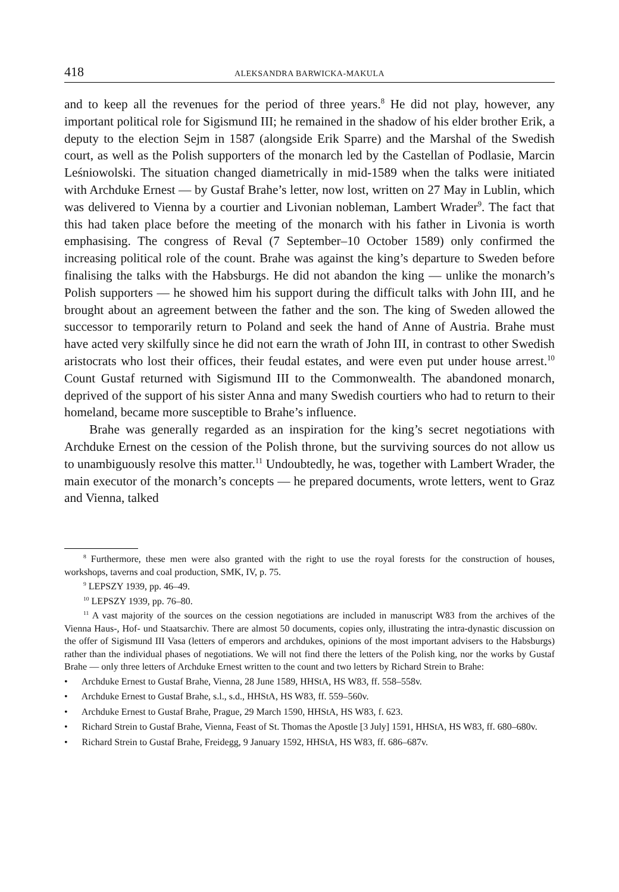418 ALEKSANDRA BARWICKA-MAKULA
and to keep all the revenues for the period of three years.<sup>8</sup> He did not play, however, any important political role for Sigismund III; he remained in the shadow of his elder brother Erik, a deputy to the election Sejm in 1587 (alongside Erik Sparre) and the Marshal of the Swedish court, as well as the Polish supporters of the monarch led by the Castellan of Podlasie, Marcin Leśniowolski. The situation changed diametrically in mid-1589 when the talks were initiated with Archduke Ernest — by Gustaf Brahe’s letter, now lost, written on 27 May in Lublin, which was delivered to Vienna by a courtier and Livonian nobleman, Lambert Wrader<sup>9</sup>. The fact that this had taken place before the meeting of the monarch with his father in Livonia is worth emphasising. The congress of Reval (7 September–10 October 1589) only confirmed the increasing political role of the count. Brahe was against the king’s departure to Sweden before finalising the talks with the Habsburgs. He did not abandon the king — unlike the monarch’s Polish supporters — he showed him his support during the difficult talks with John III, and he brought about an agreement between the father and the son. The king of Sweden allowed the successor to temporarily return to Poland and seek the hand of Anne of Austria. Brahe must have acted very skilfully since he did not earn the wrath of John III, in contrast to other Swedish aristocrats who lost their offices, their feudal estates, and were even put under house arrest.<sup>10</sup> Count Gustaf returned with Sigismund III to the Commonwealth. The abandoned monarch, deprived of the support of his sister Anna and many Swedish courtiers who had to return to their homeland, became more susceptible to Brahe’s influence.
Brahe was generally regarded as an inspiration for the king’s secret negotiations with Archduke Ernest on the cession of the Polish throne, but the surviving sources do not allow us to unambiguously resolve this matter.<sup>11</sup> Undoubtedly, he was, together with Lambert Wrader, the main executor of the monarch’s concepts — he prepared documents, wrote letters, went to Graz and Vienna, talked
<sup>8</sup> Furthermore, these men were also granted with the right to use the royal forests for the construction of houses, workshops, taverns and coal production, SMK, IV, p. 75.
<sup>9</sup> LEPSZY 1939, pp. 46–49.
<sup>10</sup> LEPSZY 1939, pp. 76–80.
<sup>11</sup> A vast majority of the sources on the cession negotiations are included in manuscript W83 from the archives of the Vienna Haus-, Hof- und Staatsarchiv. There are almost 50 documents, copies only, illustrating the intra-dynastic discussion on the offer of Sigismund III Vasa (letters of emperors and archdukes, opinions of the most important advisers to the Habsburgs) rather than the individual phases of negotiations. We will not find there the letters of the Polish king, nor the works by Gustaf Brahe — only three letters of Archduke Ernest written to the count and two letters by Richard Strein to Brahe:
• Archduke Ernest to Gustaf Brahe, Vienna, 28 June 1589, HHStA, HS W83, ff. 558–558v.
• Archduke Ernest to Gustaf Brahe, s.l., s.d., HHStA, HS W83, ff. 559–560v.
• Archduke Ernest to Gustaf Brahe, Prague, 29 March 1590, HHStA, HS W83, f. 623.
• Richard Strein to Gustaf Brahe, Vienna, Feast of St. Thomas the Apostle [3 July] 1591, HHStA, HS W83, ff. 680–680v.
• Richard Strein to Gustaf Brahe, Freidegg, 9 January 1592, HHStA, HS W83, ff. 686–687v.